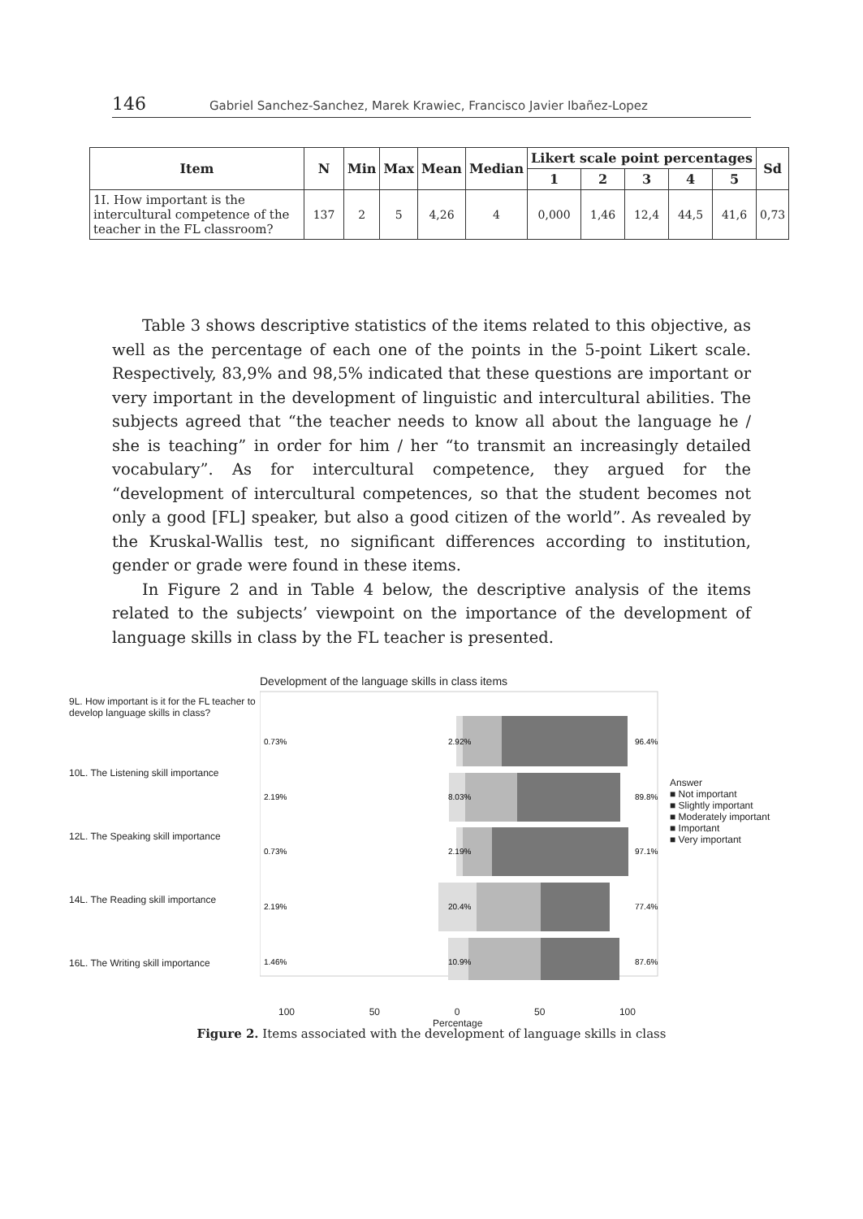146 Gabriel Sanchez-Sanchez, Marek Krawiec, Francisco Javier Ibañez-Lopez
| Item | N | Min | Max | Mean | Median | Likert scale point percentages | | | | | Sd |
| --- | --- | --- | --- | --- | --- | --- | --- | --- | --- | --- | --- |
| | | | | | | 1 | 2 | 3 | 4 | 5 | |
| 1I. How important is the intercultural competence of the teacher in the FL classroom? | 137 | 2 | 5 | 4,26 | 4 | 0,000 | 1,46 | 12,4 | 44,5 | 41,6 | 0,73 |
Table 3 shows descriptive statistics of the items related to this objective, as well as the percentage of each one of the points in the 5-point Likert scale. Respectively, 83,9% and 98,5% indicated that these questions are important or very important in the development of linguistic and intercultural abilities. The subjects agreed that “the teacher needs to know all about the language he / she is teaching” in order for him / her “to transmit an increasingly detailed vocabulary”. As for intercultural competence, they argued for the “development of intercultural competences, so that the student becomes not only a good [FL] speaker, but also a good citizen of the world”. As revealed by the Kruskal-Wallis test, no significant differences according to institution, gender or grade were found in these items.
In Figure 2 and in Table 4 below, the descriptive analysis of the items related to the subjects’ viewpoint on the importance of the development of language skills in class by the FL teacher is presented.
Development of the language skills in class items
9L. How important is it for the FL teacher to develop language skills in class?
10L. The Listening skill importance
12L. The Speaking skill importance
14L. The Reading skill importance
16L. The Writing skill importance
0.73%
2.92%
96.4%
2.19%
8.03%
89.8%
0.73%
2.19%
97.1%
2.19%
20.4%
77.4%
1.46%
10.9%
87.6%
Answer
■ Not important
■ Slightly important
■ Moderately important
■ Important
■ Very important
100 50 0 50 100
Percentage
Figure 2. Items associated with the development of language skills in class